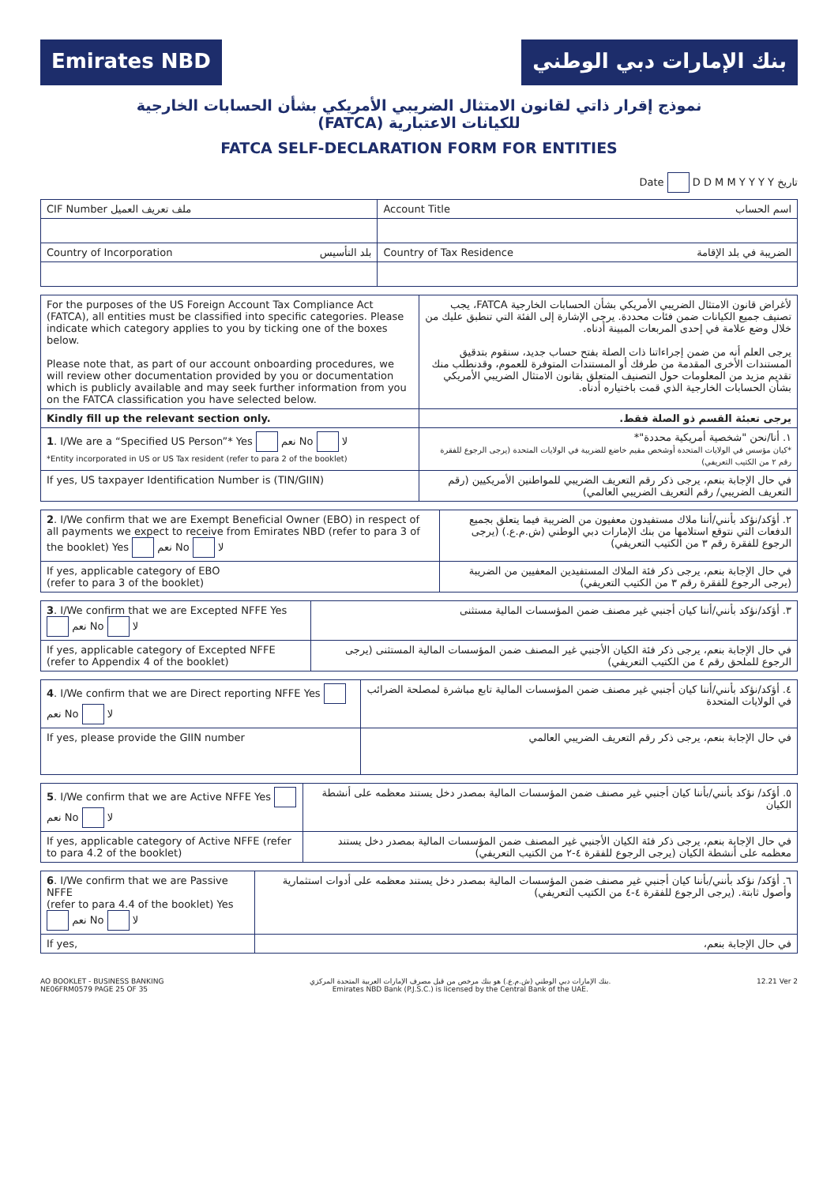Emirates NBD بنك الإمارات دبي الوطني
نموذج إقرار ذاتي لقانون الامتثال الضريبي الأمريكي بشأن الحسابات الخارجية
(FATCA) للكيانات الاعتبارية
FATCA SELF-DECLARATION FORM FOR ENTITIES
Date D D M M Y Y Y Y تاريخ
| CIF Number ملف تعريف العميل | Account Title اسم الحساب | |
| Country of Incorporation بلد التأسيس | | Country of Tax Residence الضريبة في بلد الإقامة |
| For the purposes of the US Foreign Account Tax Compliance Act (FATCA), all entities must be classified into specific categories. Please indicate which category applies to you by ticking one of the boxes below. Please note that, as part of our account onboarding procedures, we will review other documentation provided by you or documentation which is publicly available and may seek further information from you on the FATCA classification you have selected below. | لأغراض قانون الامتثال الضريبي الأمريكي بشأن الحسابات الخارجية FATCA، يجب تصنيف جميع الكيانات ضمن فئات محددة. يرجى الإشارة إلى الفئة التي تنطبق عليك من خلال وضع علامة في إحدى المربعات المبينة أدناه. يرجى العلم أنه من ضمن إجراءاتنا ذات الصلة بفتح حساب جديد، سنقوم بتدقيق المستندات الأخرى المقدمة من طرفك أو المستندات المتوفرة للعموم، وقدنطلب منك تقديم مزيد من المعلومات حول التصنيف المتعلق بقانون الامتثال الضريبي الأمريكي بشأن الحسابات الخارجية الذي قمت باختياره أدناه. |
| Kindly fill up the relevant section only. | يرجى تعبئة القسم ذو الصلة فقط. |
| 1 . I/We are a “Specified US Person”* Yes نعم No لا *Entity incorporated in US or US Tax resident (refer to para 2 of the booklet) | ١. أنا/نحن "شخصية أمريكية محددة"* *كيان مؤسس في الولايات المتحدة أوشخص مقيم خاضع للضريبة في الولايات المتحدة (يرجى الرجوع للفقرة رقم ٢ من الكتيب التعريفي) |
| If yes, US taxpayer Identification Number is (TIN/GIIN) | في حال الإجابة بنعم، يرجى ذكر رقم التعريف الضريبي للمواطنين الأمريكيين (رقم التعريف الضريبي/ رقم التعريف الضريبي العالمي) |
| 2 . I/We confirm that we are Exempt Beneficial Owner (EBO) in respect of all payments we expect to receive from Emirates NBD (refer to para 3 of the booklet) Yes نعم No لا | ٢. أؤكد/نؤكد بأنني/أننا ملاك مستفيدون معفيون من الضريبة فيما يتعلق بجميع الدفعات التي نتوقع استلامها من بنك الإمارات دبي الوطني (ش.م.ع.) (يرجى الرجوع للفقرة رقم ٣ من الكتيب التعريفي) |
| If yes, applicable category of EBO (refer to para 3 of the booklet) | في حال الإجابة بنعم، يرجى ذكر فئة الملاك المستفيدين المعفيين من الضريبة (يرجى الرجوع للفقرة رقم ٣ من الكتيب التعريفي) |
| 3 . I/We confirm that we are Excepted NFFE Yes نعم No لا | ٣. أؤكد/نؤكد بأنني/أننا كيان أجنبي غير مصنف ضمن المؤسسات المالية مستثنى |
| If yes, applicable category of Excepted NFFE (refer to Appendix 4 of the booklet) | في حال الإجابة بنعم، يرجى ذكر فئة الكيان الأجنبي غير المصنف ضمن المؤسسات المالية المستثنى (يرجى الرجوع للملحق رقم ٤ من الكتيب التعريفي) |
| 4 . I/We confirm that we are Direct reporting NFFE Yes نعم No لا | ٤. أؤكد/نؤكد بأنني/أننا كيان أجنبي غير مصنف ضمن المؤسسات المالية تابع مباشرة لمصلحة الضرائب في الولايات المتحدة |
| If yes, please provide the GIIN number | في حال الإجابة بنعم، يرجى ذكر رقم التعريف الضريبي العالمي |
| 5 . I/We confirm that we are Active NFFE Yes نعم No لا | ٥. أؤكد/ نؤكد بأنني/بأننا كيان أجنبي غير مصنف ضمن المؤسسات المالية بمصدر دخل يستند معظمه على أنشطة الكيان |
| If yes, applicable category of Active NFFE (refer to para 4.2 of the booklet) | في حال الإجابة بنعم، يرجى ذكر فئة الكيان الأجنبي غير المصنف ضمن المؤسسات المالية بمصدر دخل يستند معظمه على أنشطة الكيان (يرجى الرجوع للفقرة ٤-٢ من الكتيب التعريفي) |
| 6 . I/We confirm that we are Passive NFFE (refer to para 4.4 of the booklet) Yes نعم No لا | ٦. أؤكد/ نؤكد بأنني/بأننا كيان أجنبي غير مصنف ضمن المؤسسات المالية بمصدر دخل يستند معظمه على أدوات استثمارية وأصول ثابتة. (يرجى الرجوع للفقرة ٤-٤ من الكتيب التعريفي) |
| If yes, | في حال الإجابة بنعم، |
AO BOOKLET - BUSINESS BANKING
NE06FRM0579 PAGE 25 OF 35
بنك الإمارات دبي الوطني (ش.م.ع.) هو بنك مرخص من قبل مصرف الإمارات العربية المتحدة المركزي.
Emirates NBD Bank (P.J.S.C.) is licensed by the Central Bank of the UAE.
12.21 Ver 2